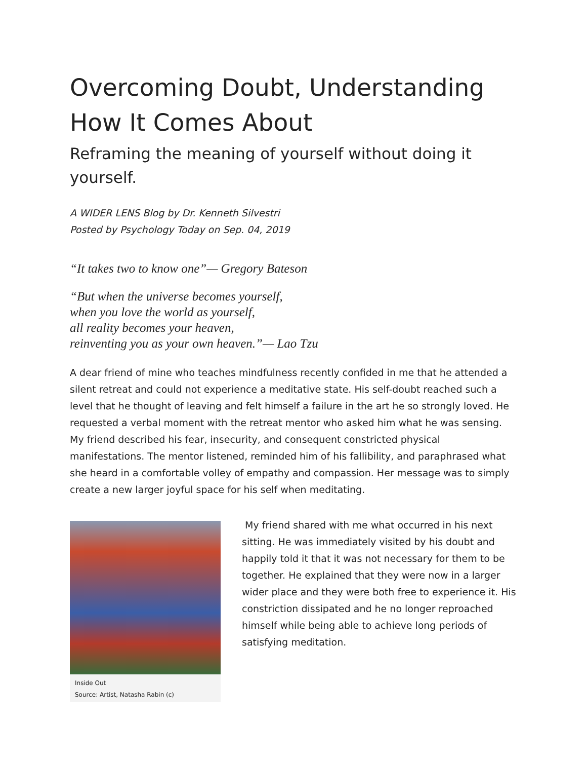Overcoming Doubt, Understanding How It Comes About
Reframing the meaning of yourself without doing it yourself.
A WIDER LENS Blog by Dr. Kenneth Silvestri
Posted by Psychology Today on Sep. 04, 2019
“It takes two to know one”— Gregory Bateson
“But when the universe becomes yourself,
when you love the world as yourself,
all reality becomes your heaven,
reinventing you as your own heaven.”— Lao Tzu
A dear friend of mine who teaches mindfulness recently confided in me that he attended a silent retreat and could not experience a meditative state. His self-doubt reached such a level that he thought of leaving and felt himself a failure in the art he so strongly loved. He requested a verbal moment with the retreat mentor who asked him what he was sensing. My friend described his fear, insecurity, and consequent constricted physical manifestations. The mentor listened, reminded him of his fallibility, and paraphrased what she heard in a comfortable volley of empathy and compassion. Her message was to simply create a new larger joyful space for his self when meditating.
Inside Out
Source: Artist, Natasha Rabin (c)
My friend shared with me what occurred in his next sitting. He was immediately visited by his doubt and happily told it that it was not necessary for them to be together. He explained that they were now in a larger wider place and they were both free to experience it. His constriction dissipated and he no longer reproached himself while being able to achieve long periods of satisfying meditation.